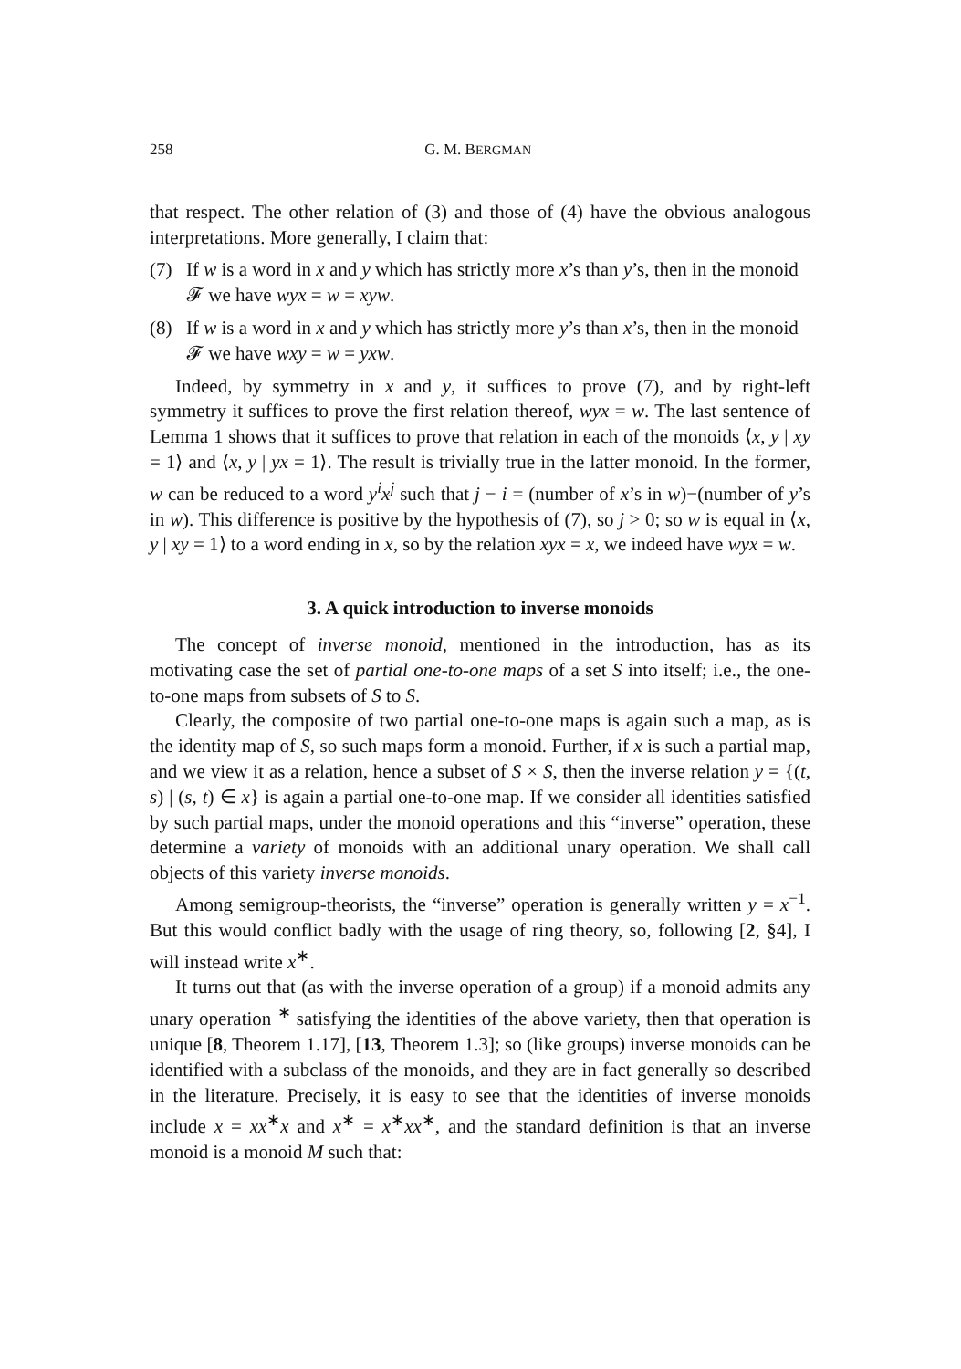258 G. M. BERGMAN
that respect. The other relation of (3) and those of (4) have the obvious analogous interpretations. More generally, I claim that:
(7) If w is a word in x and y which has strictly more x’s than y’s, then in the monoid 𝓕 we have wyx = w = xyw.
(8) If w is a word in x and y which has strictly more y’s than x’s, then in the monoid 𝓕 we have wxy = w = yxw.
Indeed, by symmetry in x and y, it suffices to prove (7), and by right-left symmetry it suffices to prove the first relation thereof, wyx = w. The last sentence of Lemma 1 shows that it suffices to prove that relation in each of the monoids ⟨x, y | xy = 1⟩ and ⟨x, y | yx = 1⟩. The result is trivially true in the latter monoid. In the former, w can be reduced to a word y<sup>i</sup>x<sup>j</sup> such that j − i = (number of x’s in w)−(number of y’s in w). This difference is positive by the hypothesis of (7), so j > 0; so w is equal in ⟨x, y | xy = 1⟩ to a word ending in x, so by the relation xyx = x, we indeed have wyx = w.
3. A quick introduction to inverse monoids
The concept of inverse monoid, mentioned in the introduction, has as its motivating case the set of partial one-to-one maps of a set S into itself; i.e., the one-to-one maps from subsets of S to S.
Clearly, the composite of two partial one-to-one maps is again such a map, as is the identity map of S, so such maps form a monoid. Further, if x is such a partial map, and we view it as a relation, hence a subset of S × S, then the inverse relation y = {(t, s) | (s, t) ∈ x} is again a partial one-to-one map. If we consider all identities satisfied by such partial maps, under the monoid operations and this “inverse” operation, these determine a variety of monoids with an additional unary operation. We shall call objects of this variety inverse monoids.
Among semigroup-theorists, the “inverse” operation is generally written y = x<sup>−1</sup>. But this would conflict badly with the usage of ring theory, so, following [2, §4], I will instead write x<sup>∗</sup>.
It turns out that (as with the inverse operation of a group) if a monoid admits any unary operation <sup>∗</sup> satisfying the identities of the above variety, then that operation is unique [8, Theorem 1.17], [13, Theorem 1.3]; so (like groups) inverse monoids can be identified with a subclass of the monoids, and they are in fact generally so described in the literature. Precisely, it is easy to see that the identities of inverse monoids include x = xx<sup>∗</sup>x and x<sup>∗</sup> = x<sup>∗</sup>xx<sup>∗</sup>, and the standard definition is that an inverse monoid is a monoid M such that: